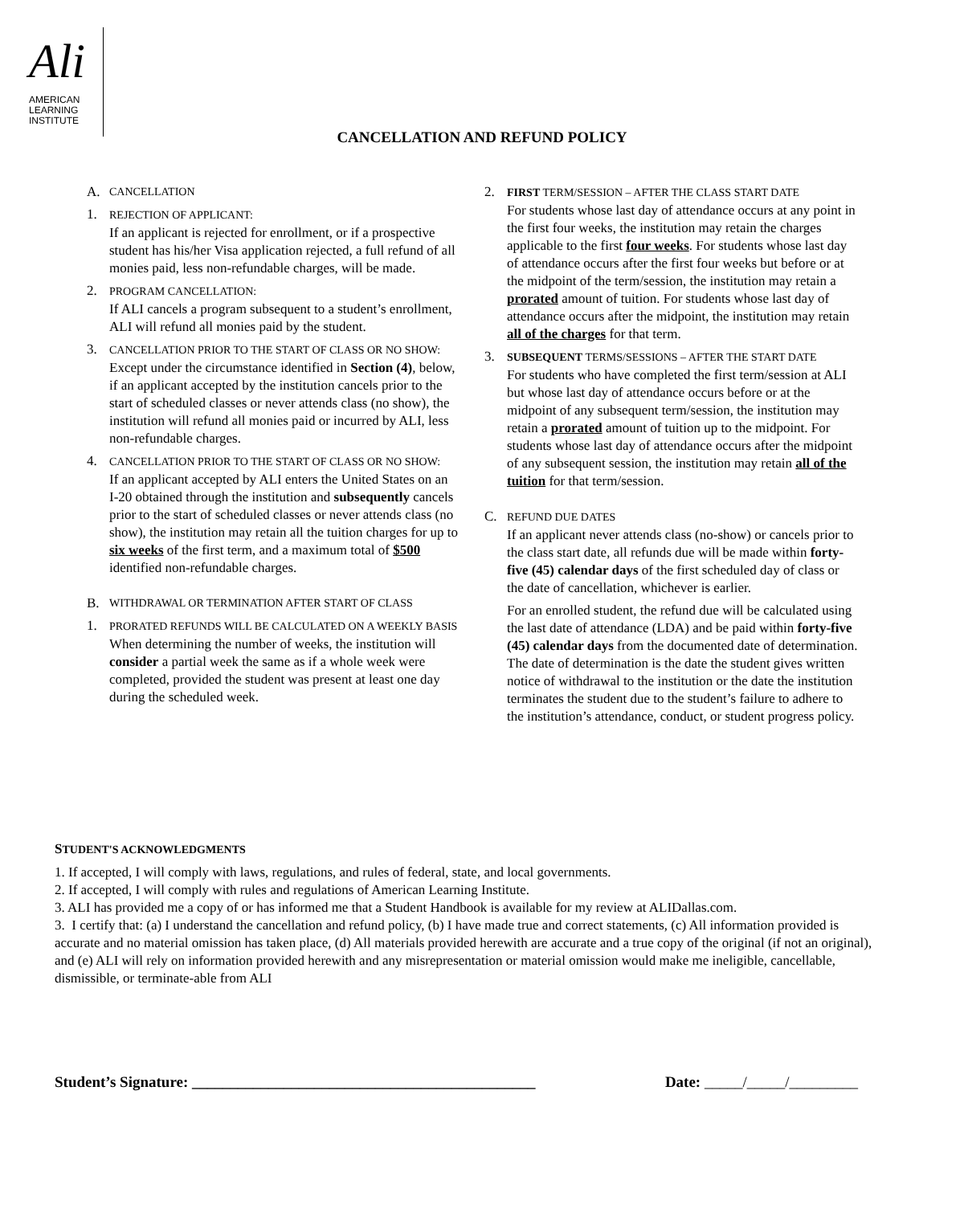Ali
AMERICAN
LEARNING
INSTITUTE
CANCELLATION AND REFUND POLICY
A. CANCELLATION
1.
REJECTION OF APPLICANT:
If an applicant is rejected for enrollment, or if a prospective student has his/her Visa application rejected, a full refund of all monies paid, less non-refundable charges, will be made.
2.
PROGRAM CANCELLATION:
If ALI cancels a program subsequent to a student’s enrollment, ALI will refund all monies paid by the student.
3.
CANCELLATION PRIOR TO THE START OF CLASS OR NO SHOW:
Except under the circumstance identified in Section (4), below, if an applicant accepted by the institution cancels prior to the start of scheduled classes or never attends class (no show), the institution will refund all monies paid or incurred by ALI, less non-refundable charges.
4.
CANCELLATION PRIOR TO THE START OF CLASS OR NO SHOW:
If an applicant accepted by ALI enters the United States on an I-20 obtained through the institution and subsequently cancels prior to the start of scheduled classes or never attends class (no show), the institution may retain all the tuition charges for up to six weeks of the first term, and a maximum total of $500 identified non-refundable charges.
B. WITHDRAWAL OR TERMINATION AFTER START OF CLASS
1.
PRORATED REFUNDS WILL BE CALCULATED ON A WEEKLY BASIS
When determining the number of weeks, the institution will consider a partial week the same as if a whole week were completed, provided the student was present at least one day during the scheduled week.
2.
FIRST TERM/SESSION – AFTER THE CLASS START DATE
For students whose last day of attendance occurs at any point in the first four weeks, the institution may retain the charges applicable to the first four weeks. For students whose last day of attendance occurs after the first four weeks but before or at the midpoint of the term/session, the institution may retain a prorated amount of tuition. For students whose last day of attendance occurs after the midpoint, the institution may retain all of the charges for that term.
3.
SUBSEQUENT TERMS/SESSIONS – AFTER THE START DATE
For students who have completed the first term/session at ALI but whose last day of attendance occurs before or at the midpoint of any subsequent term/session, the institution may retain a prorated amount of tuition up to the midpoint. For students whose last day of attendance occurs after the midpoint of any subsequent session, the institution may retain all of the tuition for that term/session.
C.
REFUND DUE DATES
If an applicant never attends class (no-show) or cancels prior to the class start date, all refunds due will be made within forty-five (45) calendar days of the first scheduled day of class or the date of cancellation, whichever is earlier.
For an enrolled student, the refund due will be calculated using the last date of attendance (LDA) and be paid within forty-five (45) calendar days from the documented date of determination. The date of determination is the date the student gives written notice of withdrawal to the institution or the date the institution terminates the student due to the student’s failure to adhere to the institution’s attendance, conduct, or student progress policy.
STUDENT'S ACKNOWLEDGMENTS
1. If accepted, I will comply with laws, regulations, and rules of federal, state, and local governments.
2. If accepted, I will comply with rules and regulations of American Learning Institute.
3. ALI has provided me a copy of or has informed me that a Student Handbook is available for my review at ALIDallas.com.
3. I certify that: (a) I understand the cancellation and refund policy, (b) I have made true and correct statements, (c) All information provided is accurate and no material omission has taken place, (d) All materials provided herewith are accurate and a true copy of the original (if not an original), and (e) ALI will rely on information provided herewith and any misrepresentation or material omission would make me ineligible, cancellable, dismissible, or terminate-able from ALI
Student’s Signature: _____________________________________________ Date: _____/_____/_________